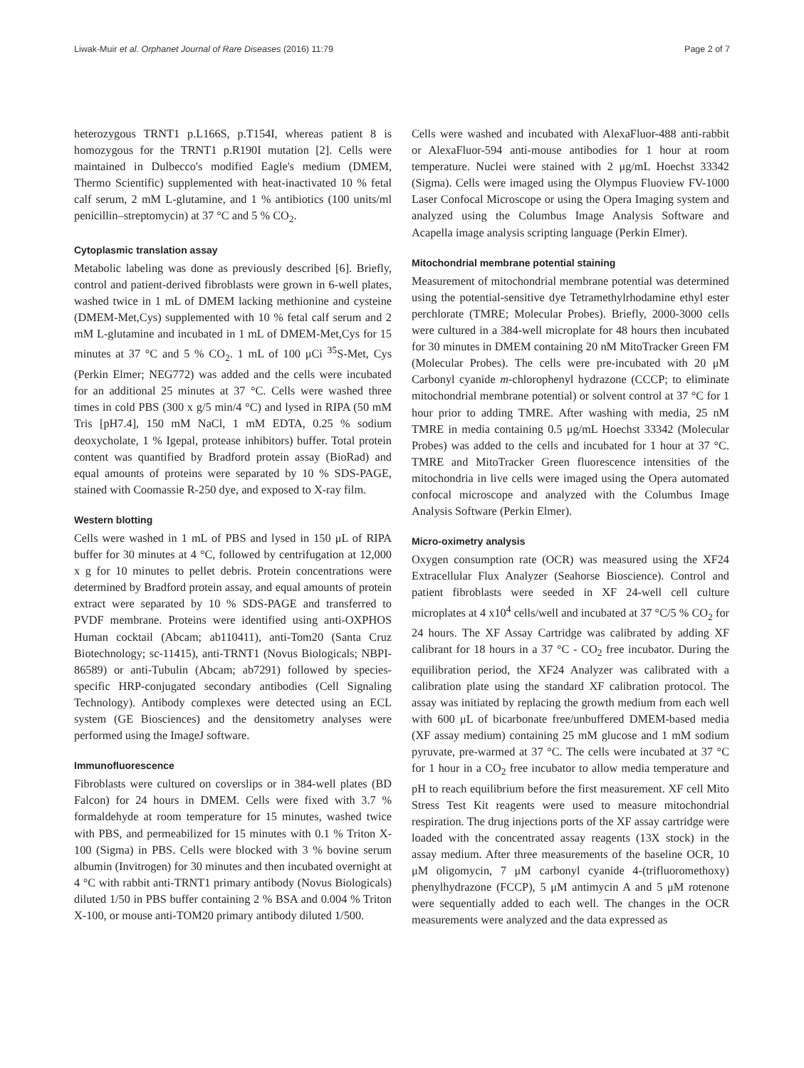Liwak-Muir et al. Orphanet Journal of Rare Diseases (2016) 11:79 Page 2 of 7
heterozygous TRNT1 p.L166S, p.T154I, whereas patient 8 is homozygous for the TRNT1 p.R190I mutation [2]. Cells were maintained in Dulbecco's modified Eagle's medium (DMEM, Thermo Scientific) supplemented with heat-inactivated 10 % fetal calf serum, 2 mM L-glutamine, and 1 % antibiotics (100 units/ml penicillin–streptomycin) at 37 °C and 5 % CO<sub>2</sub>.
Cytoplasmic translation assay
Metabolic labeling was done as previously described [6]. Briefly, control and patient-derived fibroblasts were grown in 6-well plates, washed twice in 1 mL of DMEM lacking methionine and cysteine (DMEM-Met,Cys) supplemented with 10 % fetal calf serum and 2 mM L-glutamine and incubated in 1 mL of DMEM-Met,Cys for 15 minutes at 37 °C and 5 % CO<sub>2</sub>. 1 mL of 100 μCi <sup>35</sup>S-Met, Cys (Perkin Elmer; NEG772) was added and the cells were incubated for an additional 25 minutes at 37 °C. Cells were washed three times in cold PBS (300 x g/5 min/4 °C) and lysed in RIPA (50 mM Tris [pH7.4], 150 mM NaCl, 1 mM EDTA, 0.25 % sodium deoxycholate, 1 % Igepal, protease inhibitors) buffer. Total protein content was quantified by Bradford protein assay (BioRad) and equal amounts of proteins were separated by 10 % SDS-PAGE, stained with Coomassie R-250 dye, and exposed to X-ray film.
Western blotting
Cells were washed in 1 mL of PBS and lysed in 150 μL of RIPA buffer for 30 minutes at 4 °C, followed by centrifugation at 12,000 x g for 10 minutes to pellet debris. Protein concentrations were determined by Bradford protein assay, and equal amounts of protein extract were separated by 10 % SDS-PAGE and transferred to PVDF membrane. Proteins were identified using anti-OXPHOS Human cocktail (Abcam; ab110411), anti-Tom20 (Santa Cruz Biotechnology; sc-11415), anti-TRNT1 (Novus Biologicals; NBPI-86589) or anti-Tubulin (Abcam; ab7291) followed by species-specific HRP-conjugated secondary antibodies (Cell Signaling Technology). Antibody complexes were detected using an ECL system (GE Biosciences) and the densitometry analyses were performed using the ImageJ software.
Immunofluorescence
Fibroblasts were cultured on coverslips or in 384-well plates (BD Falcon) for 24 hours in DMEM. Cells were fixed with 3.7 % formaldehyde at room temperature for 15 minutes, washed twice with PBS, and permeabilized for 15 minutes with 0.1 % Triton X-100 (Sigma) in PBS. Cells were blocked with 3 % bovine serum albumin (Invitrogen) for 30 minutes and then incubated overnight at 4 °C with rabbit anti-TRNT1 primary antibody (Novus Biologicals) diluted 1/50 in PBS buffer containing 2 % BSA and 0.004 % Triton X-100, or mouse anti-TOM20 primary antibody diluted 1/500.
Cells were washed and incubated with AlexaFluor-488 anti-rabbit or AlexaFluor-594 anti-mouse antibodies for 1 hour at room temperature. Nuclei were stained with 2 μg/mL Hoechst 33342 (Sigma). Cells were imaged using the Olympus Fluoview FV-1000 Laser Confocal Microscope or using the Opera Imaging system and analyzed using the Columbus Image Analysis Software and Acapella image analysis scripting language (Perkin Elmer).
Mitochondrial membrane potential staining
Measurement of mitochondrial membrane potential was determined using the potential-sensitive dye Tetramethylrhodamine ethyl ester perchlorate (TMRE; Molecular Probes). Briefly, 2000-3000 cells were cultured in a 384-well microplate for 48 hours then incubated for 30 minutes in DMEM containing 20 nM MitoTracker Green FM (Molecular Probes). The cells were pre-incubated with 20 μM Carbonyl cyanide m-chlorophenyl hydrazone (CCCP; to eliminate mitochondrial membrane potential) or solvent control at 37 °C for 1 hour prior to adding TMRE. After washing with media, 25 nM TMRE in media containing 0.5 μg/mL Hoechst 33342 (Molecular Probes) was added to the cells and incubated for 1 hour at 37 °C. TMRE and MitoTracker Green fluorescence intensities of the mitochondria in live cells were imaged using the Opera automated confocal microscope and analyzed with the Columbus Image Analysis Software (Perkin Elmer).
Micro-oximetry analysis
Oxygen consumption rate (OCR) was measured using the XF24 Extracellular Flux Analyzer (Seahorse Bioscience). Control and patient fibroblasts were seeded in XF 24-well cell culture microplates at 4 x10<sup>4</sup> cells/well and incubated at 37 °C/5 % CO<sub>2</sub> for 24 hours. The XF Assay Cartridge was calibrated by adding XF calibrant for 18 hours in a 37 °C - CO<sub>2</sub> free incubator. During the equilibration period, the XF24 Analyzer was calibrated with a calibration plate using the standard XF calibration protocol. The assay was initiated by replacing the growth medium from each well with 600 μL of bicarbonate free/unbuffered DMEM-based media (XF assay medium) containing 25 mM glucose and 1 mM sodium pyruvate, pre-warmed at 37 °C. The cells were incubated at 37 °C for 1 hour in a CO<sub>2</sub> free incubator to allow media temperature and pH to reach equilibrium before the first measurement. XF cell Mito Stress Test Kit reagents were used to measure mitochondrial respiration. The drug injections ports of the XF assay cartridge were loaded with the concentrated assay reagents (13X stock) in the assay medium. After three measurements of the baseline OCR, 10 μM oligomycin, 7 μM carbonyl cyanide 4-(trifluoromethoxy) phenylhydrazone (FCCP), 5 μM antimycin A and 5 μM rotenone were sequentially added to each well. The changes in the OCR measurements were analyzed and the data expressed as